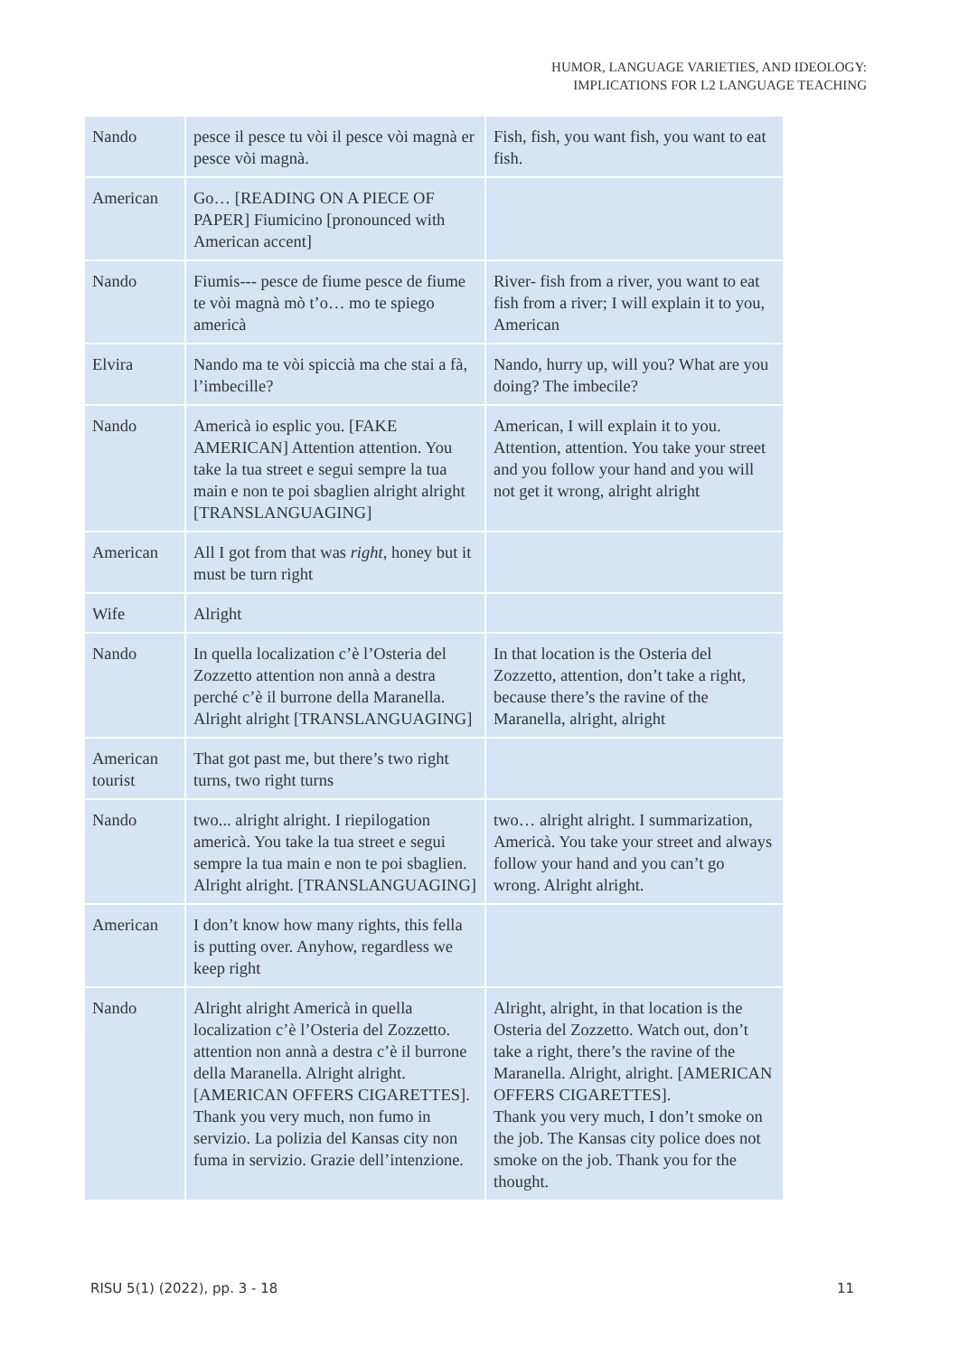HUMOR, LANGUAGE VARIETIES, AND IDEOLOGY:
IMPLICATIONS FOR L2 LANGUAGE TEACHING
| Nando | pesce il pesce tu vòi il pesce vòi magnà er pesce vòi magnà. | Fish, fish, you want fish, you want to eat fish. |
| American | Go… [READING ON A PIECE OF PAPER] Fiumicino [pronounced with American accent] | |
| Nando | Fiumis--- pesce de fiume pesce de fiume te vòi magnà mò t’o… mo te spiego americà | River- fish from a river, you want to eat fish from a river; I will explain it to you, American |
| Elvira | Nando ma te vòi spiccià ma che stai a fà, l’imbecille? | Nando, hurry up, will you? What are you doing? The imbecile? |
| Nando | Americà io esplic you. [FAKE AMERICAN] Attention attention. You take la tua street e segui sempre la tua main e non te poi sbaglien alright alright [TRANSLANGUAGING] | American, I will explain it to you. Attention, attention. You take your street and you follow your hand and you will not get it wrong, alright alright |
| American | All I got from that was right, honey but it must be turn right | |
| Wife | Alright | |
| Nando | In quella localization c’è l’Osteria del Zozzetto attention non annà a destra perché c’è il burrone della Maranella. Alright alright [TRANSLANGUAGING] | In that location is the Osteria del Zozzetto, attention, don’t take a right, because there’s the ravine of the Maranella, alright, alright |
| American tourist | That got past me, but there’s two right turns, two right turns | |
| Nando | two... alright alright. I riepilogation americà. You take la tua street e segui sempre la tua main e non te poi sbaglien. Alright alright. [TRANSLANGUAGING] | two… alright alright. I summarization, Americà. You take your street and always follow your hand and you can’t go wrong. Alright alright. |
| American | I don’t know how many rights, this fella is putting over. Anyhow, regardless we keep right | |
| Nando | Alright alright Americà in quella localization c’è l’Osteria del Zozzetto. attention non annà a destra c’è il burrone della Maranella. Alright alright. [AMERICAN OFFERS CIGARETTES]. Thank you very much, non fumo in servizio. La polizia del Kansas city non fuma in servizio. Grazie dell’intenzione. | Alright, alright, in that location is the Osteria del Zozzetto. Watch out, don’t take a right, there’s the ravine of the Maranella. Alright, alright. [AMERICAN OFFERS CIGARETTES]. Thank you very much, I don’t smoke on the job. The Kansas city police does not smoke on the job. Thank you for the thought. |
RISU 5(1) (2022), pp. 3 - 18 11